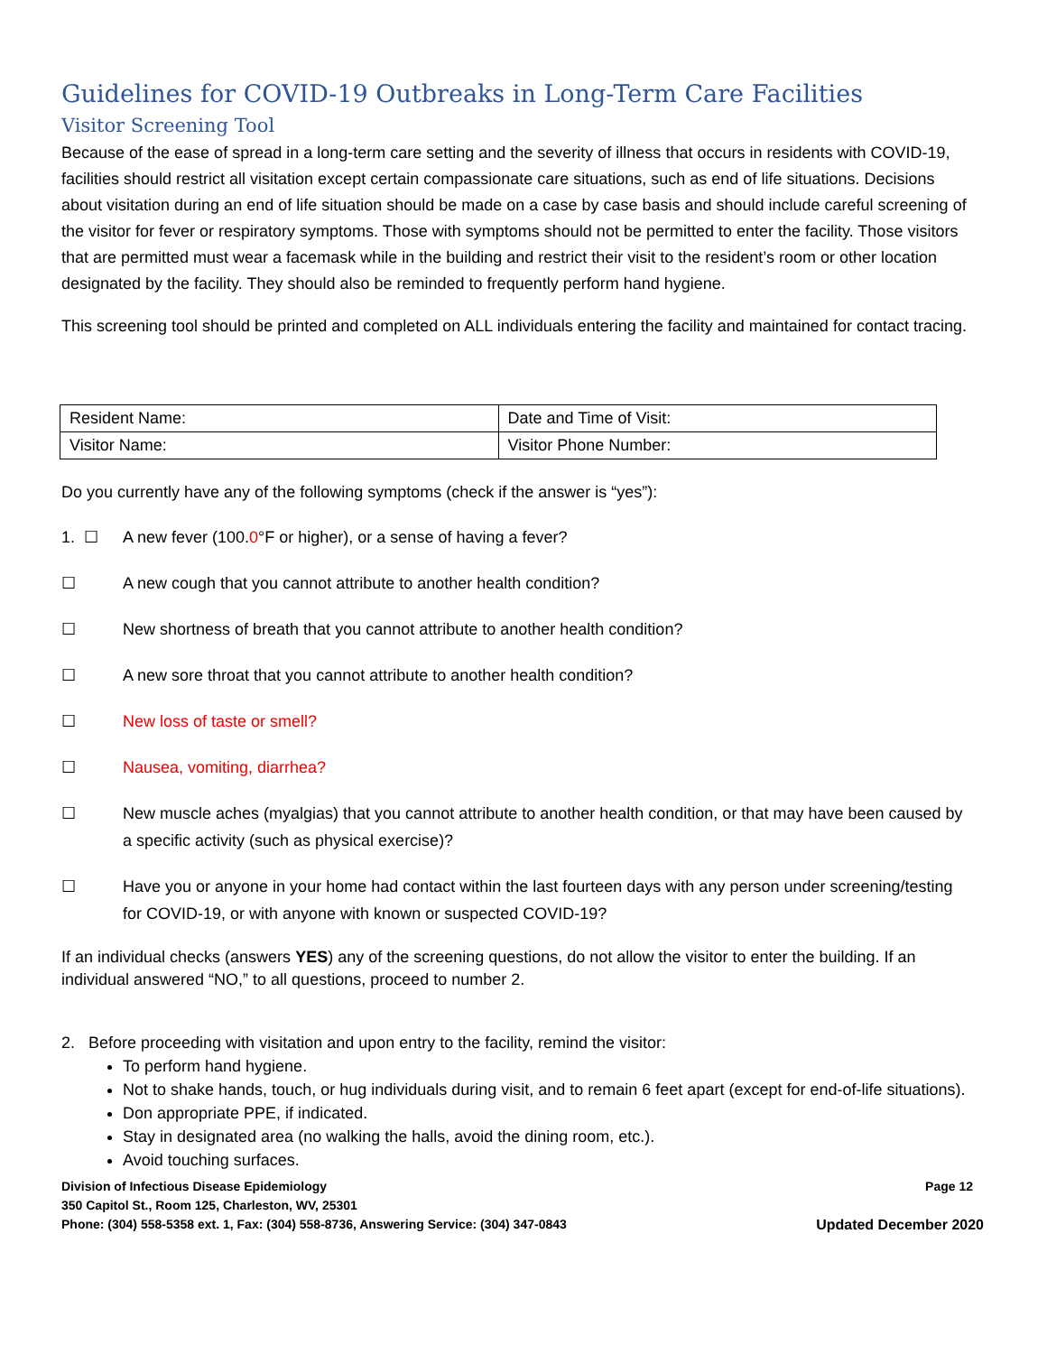Guidelines for COVID-19 Outbreaks in Long-Term Care Facilities
Visitor Screening Tool
Because of the ease of spread in a long-term care setting and the severity of illness that occurs in residents with COVID-19, facilities should restrict all visitation except certain compassionate care situations, such as end of life situations. Decisions about visitation during an end of life situation should be made on a case by case basis and should include careful screening of the visitor for fever or respiratory symptoms. Those with symptoms should not be permitted to enter the facility. Those visitors that are permitted must wear a facemask while in the building and restrict their visit to the resident’s room or other location designated by the facility. They should also be reminded to frequently perform hand hygiene.
This screening tool should be printed and completed on ALL individuals entering the facility and maintained for contact tracing.
| Resident Name: | Date and Time of Visit: |
| Visitor Name: | Visitor Phone Number: |
Do you currently have any of the following symptoms (check if the answer is “yes”):
1. ☐ A new fever (100.0°F or higher), or a sense of having a fever?
☐ A new cough that you cannot attribute to another health condition?
☐ New shortness of breath that you cannot attribute to another health condition?
☐ A new sore throat that you cannot attribute to another health condition?
☐ New loss of taste or smell?
☐ Nausea, vomiting, diarrhea?
☐ New muscle aches (myalgias) that you cannot attribute to another health condition, or that may have been caused by a specific activity (such as physical exercise)?
☐ Have you or anyone in your home had contact within the last fourteen days with any person under screening/testing for COVID-19, or with anyone with known or suspected COVID-19?
If an individual checks (answers YES) any of the screening questions, do not allow the visitor to enter the building. If an individual answered “NO,” to all questions, proceed to number 2.
2. Before proceeding with visitation and upon entry to the facility, remind the visitor:
To perform hand hygiene.
Not to shake hands, touch, or hug individuals during visit, and to remain 6 feet apart (except for end-of-life situations).
Don appropriate PPE, if indicated.
Stay in designated area (no walking the halls, avoid the dining room, etc.).
Avoid touching surfaces.
Division of Infectious Disease Epidemiology Page 12
350 Capitol St., Room 125, Charleston, WV, 25301
Phone: (304) 558-5358 ext. 1, Fax: (304) 558-8736, Answering Service: (304) 347-0843 Updated December 2020